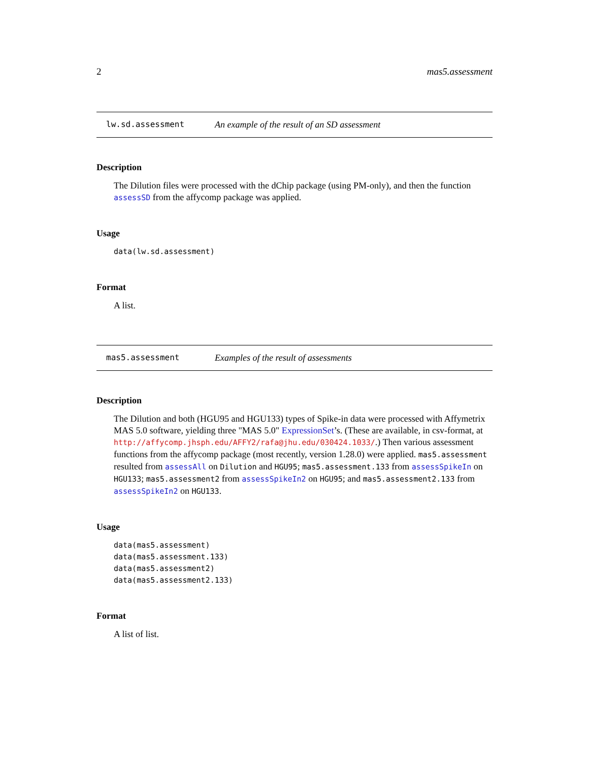2 mas5.assessment
lw.sd.assessment An example of the result of an SD assessment
Description
The Dilution files were processed with the dChip package (using PM-only), and then the function assessSD from the affycomp package was applied.
Usage
data(lw.sd.assessment)
Format
A list.
mas5.assessment Examples of the result of assessments
Description
The Dilution and both (HGU95 and HGU133) types of Spike-in data were processed with Affymetrix MAS 5.0 software, yielding three "MAS 5.0" ExpressionSet’s. (These are available, in csv-format, at http://affycomp.jhsph.edu/AFFY2/rafa@jhu.edu/030424.1033/.) Then various assessment functions from the affycomp package (most recently, version 1.28.0) were applied. mas5.assessment resulted from assessAll on Dilution and HGU95; mas5.assessment.133 from assessSpikeIn on HGU133; mas5.assessment2 from assessSpikeIn2 on HGU95; and mas5.assessment2.133 from assessSpikeIn2 on HGU133.
Usage
data(mas5.assessment)
data(mas5.assessment.133)
data(mas5.assessment2)
data(mas5.assessment2.133)
Format
A list of list.